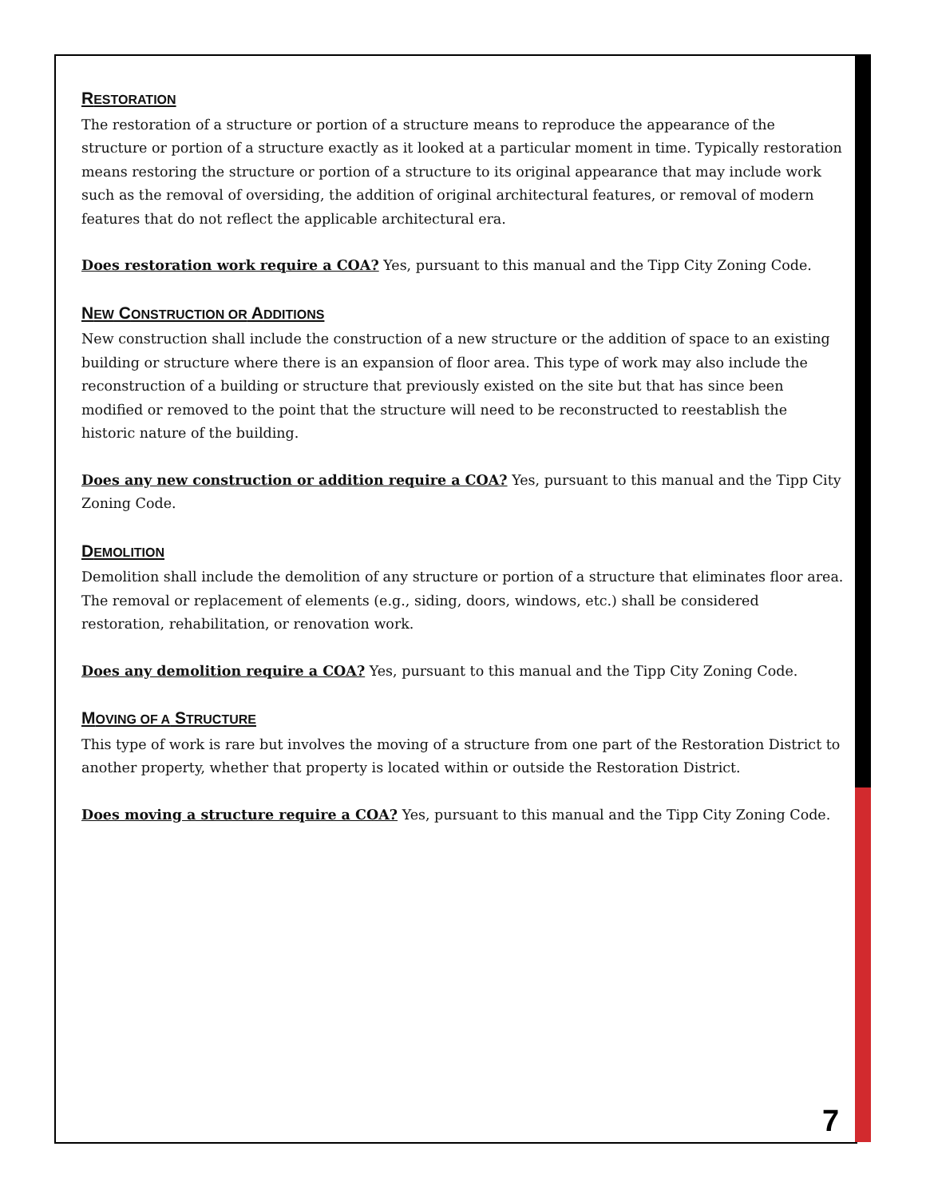RESTORATION
The restoration of a structure or portion of a structure means to reproduce the appearance of the structure or portion of a structure exactly as it looked at a particular moment in time. Typically restoration means restoring the structure or portion of a structure to its original appearance that may include work such as the removal of oversiding, the addition of original architectural features, or removal of modern features that do not reflect the applicable architectural era.
Does restoration work require a COA? Yes, pursuant to this manual and the Tipp City Zoning Code.
NEW CONSTRUCTION OR ADDITIONS
New construction shall include the construction of a new structure or the addition of space to an existing building or structure where there is an expansion of floor area. This type of work may also include the reconstruction of a building or structure that previously existed on the site but that has since been modified or removed to the point that the structure will need to be reconstructed to reestablish the historic nature of the building.
Does any new construction or addition require a COA? Yes, pursuant to this manual and the Tipp City Zoning Code.
DEMOLITION
Demolition shall include the demolition of any structure or portion of a structure that eliminates floor area. The removal or replacement of elements (e.g., siding, doors, windows, etc.) shall be considered restoration, rehabilitation, or renovation work.
Does any demolition require a COA? Yes, pursuant to this manual and the Tipp City Zoning Code.
MOVING OF A STRUCTURE
This type of work is rare but involves the moving of a structure from one part of the Restoration District to another property, whether that property is located within or outside the Restoration District.
Does moving a structure require a COA? Yes, pursuant to this manual and the Tipp City Zoning Code.
7